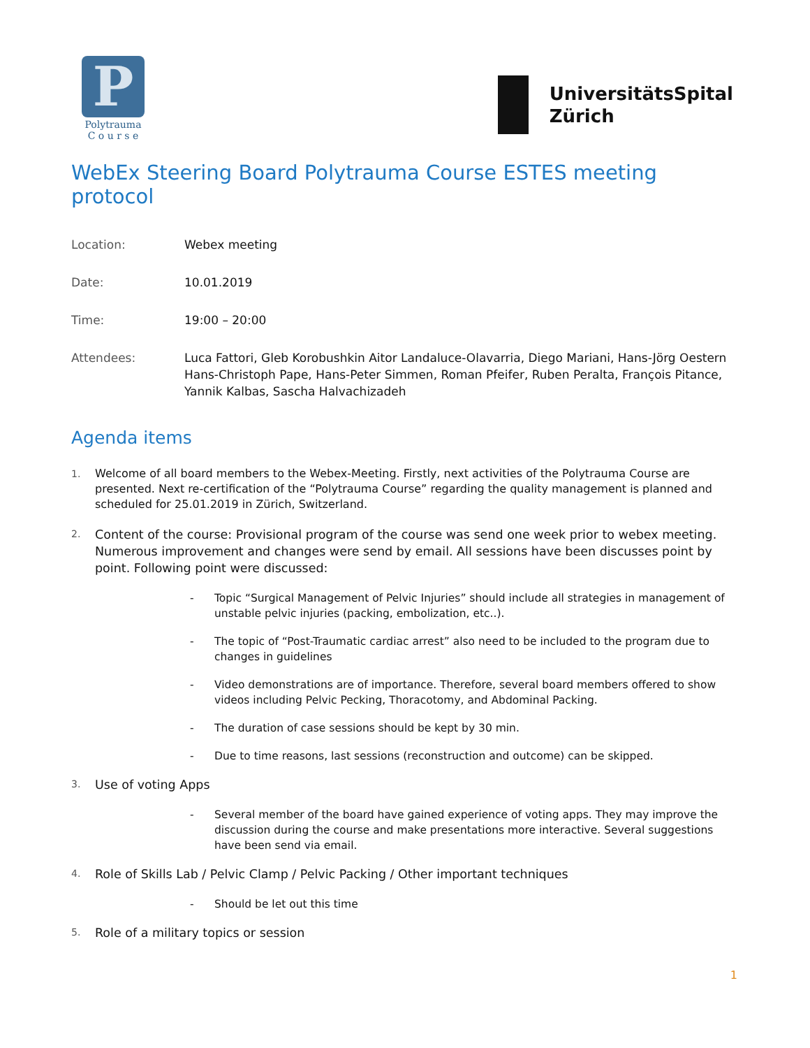P
Polytrauma
C o u r s e
UniversitätsSpital
Zürich
WebEx Steering Board Polytrauma Course ESTES meeting protocol
Location: Webex meeting
Date: 10.01.2019
Time: 19:00 – 20:00
Attendees: Luca Fattori, Gleb Korobushkin Aitor Landaluce-Olavarria, Diego Mariani, Hans-Jörg Oestern Hans-Christoph Pape, Hans-Peter Simmen, Roman Pfeifer, Ruben Peralta, François Pitance, Yannik Kalbas, Sascha Halvachizadeh
Agenda items
1. Welcome of all board members to the Webex-Meeting. Firstly, next activities of the Polytrauma Course are presented. Next re-certification of the “Polytrauma Course” regarding the quality management is planned and scheduled for 25.01.2019 in Zürich, Switzerland.
2. Content of the course: Provisional program of the course was send one week prior to webex meeting. Numerous improvement and changes were send by email. All sessions have been discusses point by point. Following point were discussed:
- Topic “Surgical Management of Pelvic Injuries” should include all strategies in management of unstable pelvic injuries (packing, embolization, etc..).
- The topic of “Post-Traumatic cardiac arrest” also need to be included to the program due to changes in guidelines
- Video demonstrations are of importance. Therefore, several board members offered to show videos including Pelvic Pecking, Thoracotomy, and Abdominal Packing.
- The duration of case sessions should be kept by 30 min.
- Due to time reasons, last sessions (reconstruction and outcome) can be skipped.
3. Use of voting Apps
- Several member of the board have gained experience of voting apps. They may improve the discussion during the course and make presentations more interactive. Several suggestions have been send via email.
4. Role of Skills Lab / Pelvic Clamp / Pelvic Packing / Other important techniques
- Should be let out this time
5. Role of a military topics or session
1